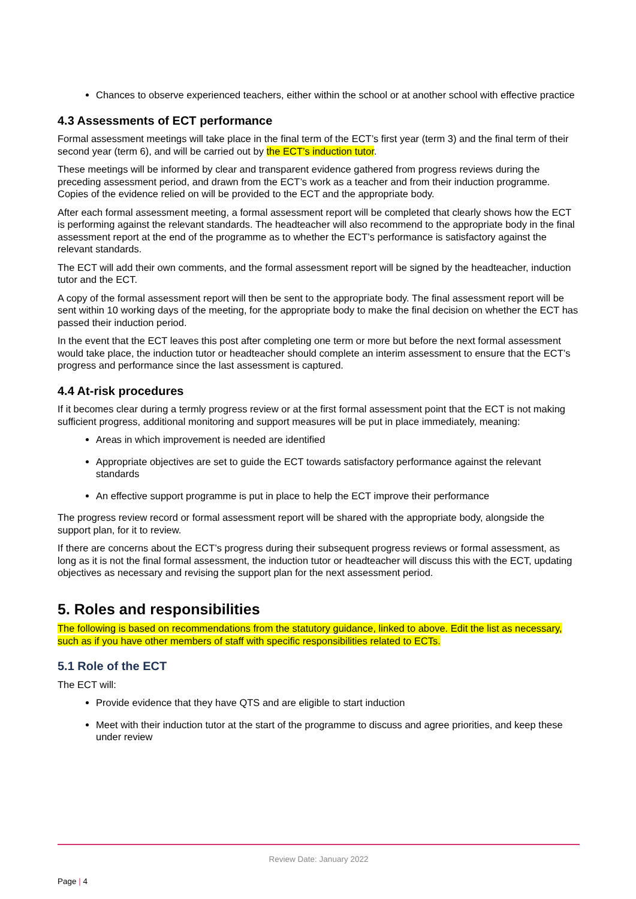Chances to observe experienced teachers, either within the school or at another school with effective practice
4.3 Assessments of ECT performance
Formal assessment meetings will take place in the final term of the ECT’s first year (term 3) and the final term of their second year (term 6), and will be carried out by the ECT’s induction tutor.
These meetings will be informed by clear and transparent evidence gathered from progress reviews during the preceding assessment period, and drawn from the ECT’s work as a teacher and from their induction programme. Copies of the evidence relied on will be provided to the ECT and the appropriate body.
After each formal assessment meeting, a formal assessment report will be completed that clearly shows how the ECT is performing against the relevant standards. The headteacher will also recommend to the appropriate body in the final assessment report at the end of the programme as to whether the ECT’s performance is satisfactory against the relevant standards.
The ECT will add their own comments, and the formal assessment report will be signed by the headteacher, induction tutor and the ECT.
A copy of the formal assessment report will then be sent to the appropriate body. The final assessment report will be sent within 10 working days of the meeting, for the appropriate body to make the final decision on whether the ECT has passed their induction period.
In the event that the ECT leaves this post after completing one term or more but before the next formal assessment would take place, the induction tutor or headteacher should complete an interim assessment to ensure that the ECT’s progress and performance since the last assessment is captured.
4.4 At-risk procedures
If it becomes clear during a termly progress review or at the first formal assessment point that the ECT is not making sufficient progress, additional monitoring and support measures will be put in place immediately, meaning:
Areas in which improvement is needed are identified
Appropriate objectives are set to guide the ECT towards satisfactory performance against the relevant standards
An effective support programme is put in place to help the ECT improve their performance
The progress review record or formal assessment report will be shared with the appropriate body, alongside the support plan, for it to review.
If there are concerns about the ECT’s progress during their subsequent progress reviews or formal assessment, as long as it is not the final formal assessment, the induction tutor or headteacher will discuss this with the ECT, updating objectives as necessary and revising the support plan for the next assessment period.
5. Roles and responsibilities
The following is based on recommendations from the statutory guidance, linked to above. Edit the list as necessary, such as if you have other members of staff with specific responsibilities related to ECTs.
5.1 Role of the ECT
The ECT will:
Provide evidence that they have QTS and are eligible to start induction
Meet with their induction tutor at the start of the programme to discuss and agree priorities, and keep these under review
Review Date: January 2022
Page | 4